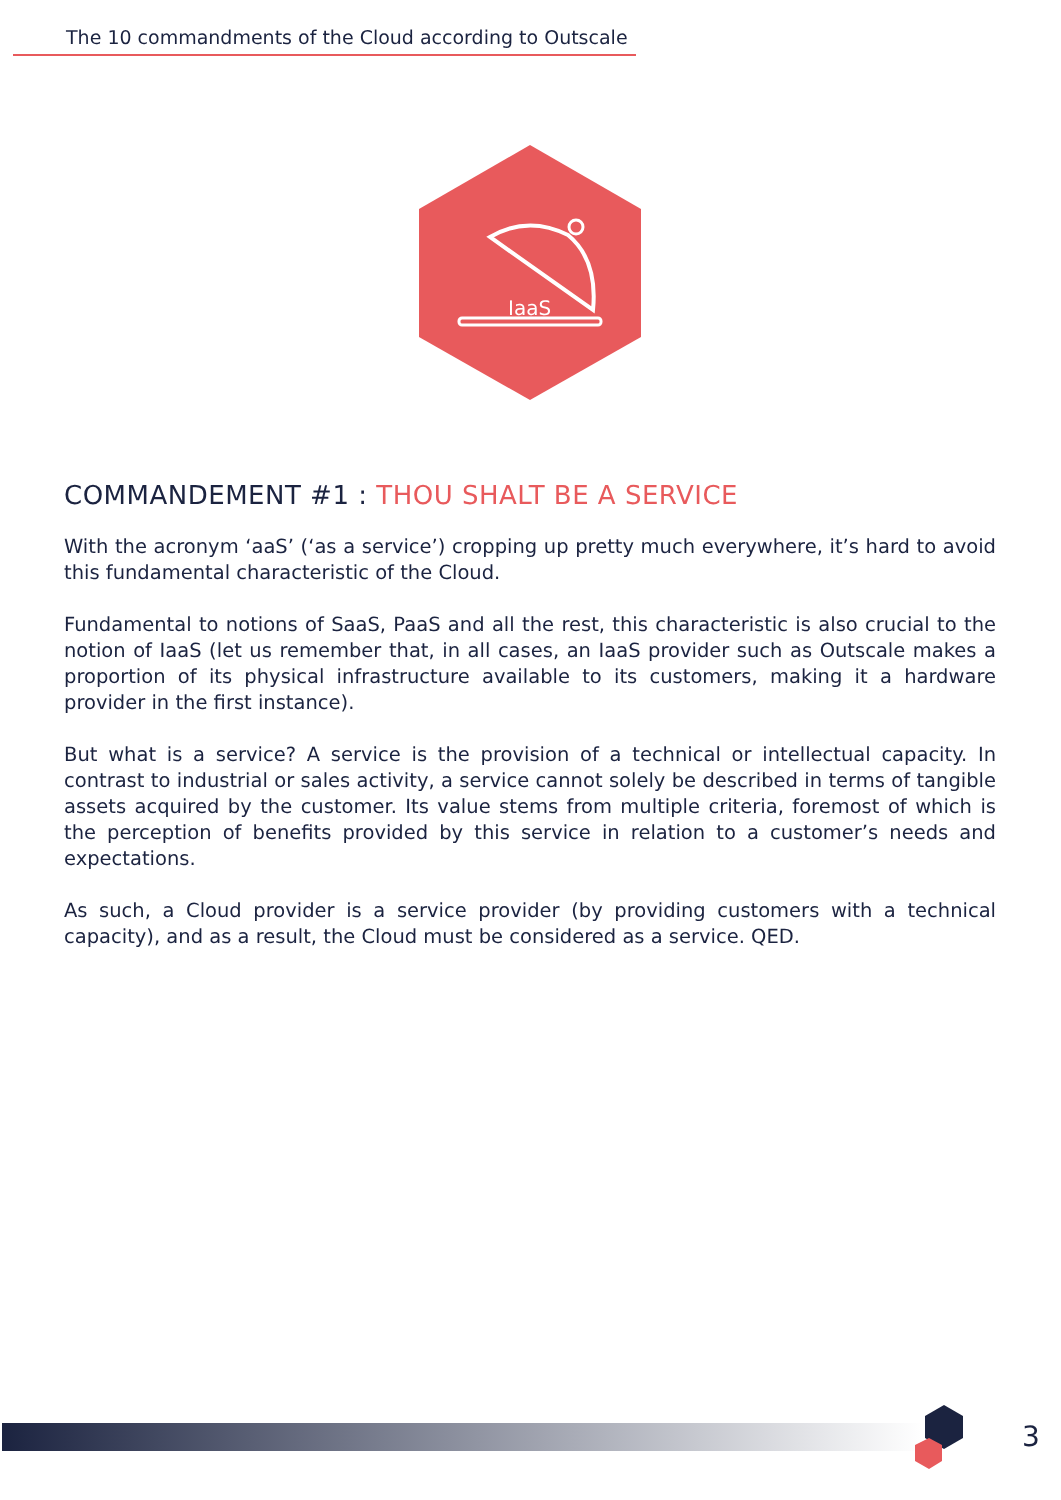The 10 commandments of the Cloud according to Outscale
IaaS
COMMANDEMENT #1 : THOU SHALT BE A SERVICE
With the acronym ‘aaS’ (‘as a service’) cropping up pretty much everywhere, it’s hard to avoid this fundamental characteristic of the Cloud.
Fundamental to notions of SaaS, PaaS and all the rest, this characteristic is also crucial to the notion of IaaS (let us remember that, in all cases, an IaaS provider such as Outscale makes a proportion of its physical infrastructure available to its customers, making it a hardware provider in the first instance).
But what is a service? A service is the provision of a technical or intellectual capacity. In contrast to industrial or sales activity, a service cannot solely be described in terms of tangible assets acquired by the customer. Its value stems from multiple criteria, foremost of which is the perception of benefits provided by this service in relation to a customer’s needs and expectations.
As such, a Cloud provider is a service provider (by providing customers with a technical capacity), and as a result, the Cloud must be considered as a service. QED.
3